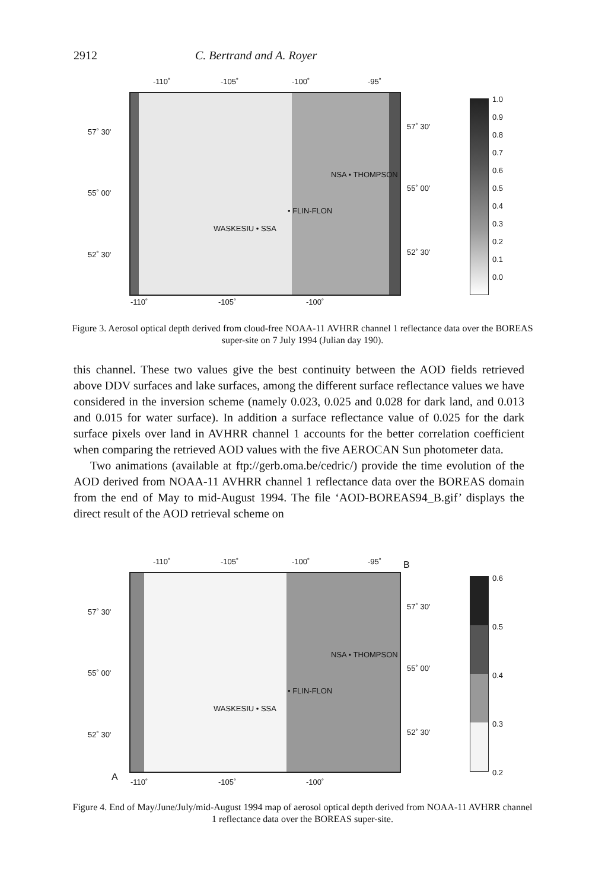2912 C. Bertrand and A. Royer
-110˚ -105˚ -100˚ -95˚
57˚ 30'
55˚ 00'
52˚ 30'
57˚ 30'
55˚ 00'
52˚ 30'
NSA • THOMPSON
• FLIN-FLON
WASKESIU • SSA
-110˚ -105˚ -100˚
1.0
0.9
0.8
0.7
0.6
0.5
0.4
0.3
0.2
0.1
0.0
Figure 3. Aerosol optical depth derived from cloud-free NOAA-11 AVHRR channel 1 reflectance data over the BOREAS super-site on 7 July 1994 (Julian day 190).
this channel. These two values give the best continuity between the AOD fields retrieved above DDV surfaces and lake surfaces, among the different surface reflectance values we have considered in the inversion scheme (namely 0.023, 0.025 and 0.028 for dark land, and 0.013 and 0.015 for water surface). In addition a surface reflectance value of 0.025 for the dark surface pixels over land in AVHRR channel 1 accounts for the better correlation coefficient when comparing the retrieved AOD values with the five AEROCAN Sun photometer data.
Two animations (available at ftp://gerb.oma.be/cedric/) provide the time evolution of the AOD derived from NOAA-11 AVHRR channel 1 reflectance data over the BOREAS domain from the end of May to mid-August 1994. The file ‘AOD-BOREAS94_B.gif’ displays the direct result of the AOD retrieval scheme on
-110˚ -105˚ -100˚ -95˚ B
57˚ 30'
55˚ 00'
52˚ 30'
57˚ 30'
55˚ 00'
52˚ 30'
NSA • THOMPSON
• FLIN-FLON
WASKESIU • SSA
A -110˚ -105˚ -100˚
0.6
0.5
0.4
0.3
0.2
Figure 4. End of May/June/July/mid-August 1994 map of aerosol optical depth derived from NOAA-11 AVHRR channel 1 reflectance data over the BOREAS super-site.